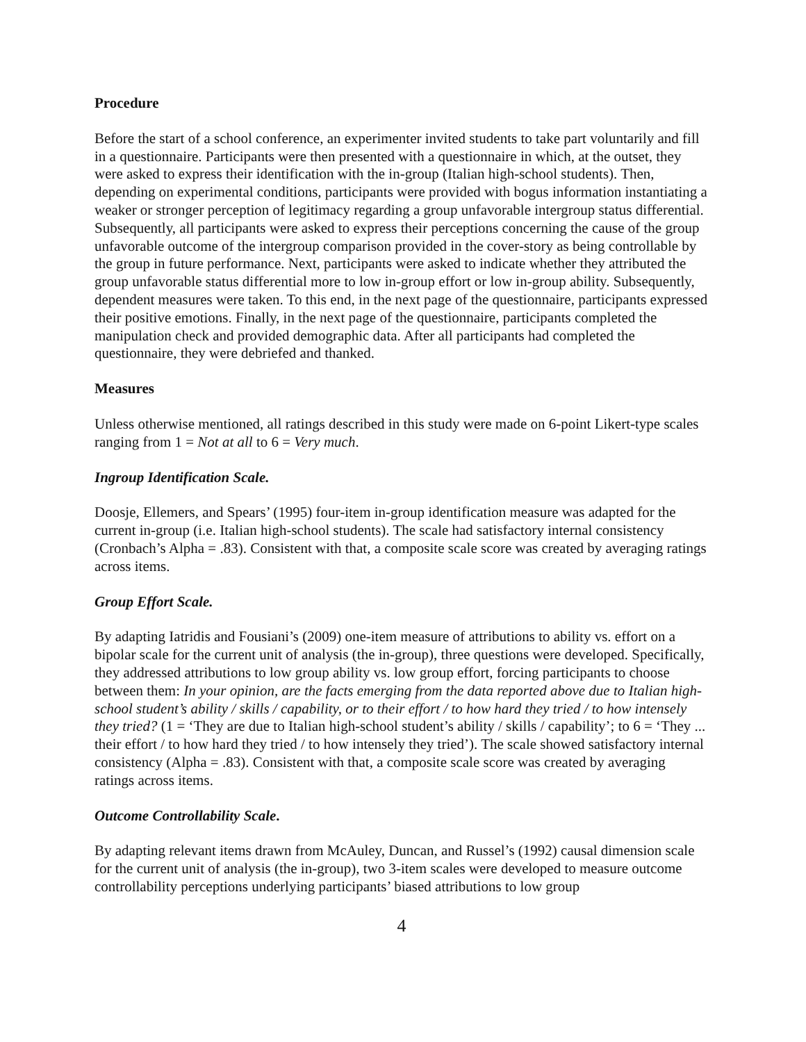Procedure
Before the start of a school conference, an experimenter invited students to take part voluntarily and fill in a questionnaire. Participants were then presented with a questionnaire in which, at the outset, they were asked to express their identification with the in-group (Italian high-school students). Then, depending on experimental conditions, participants were provided with bogus information instantiating a weaker or stronger perception of legitimacy regarding a group unfavorable intergroup status differential. Subsequently, all participants were asked to express their perceptions concerning the cause of the group unfavorable outcome of the intergroup comparison provided in the cover-story as being controllable by the group in future performance. Next, participants were asked to indicate whether they attributed the group unfavorable status differential more to low in-group effort or low in-group ability. Subsequently, dependent measures were taken. To this end, in the next page of the questionnaire, participants expressed their positive emotions. Finally, in the next page of the questionnaire, participants completed the manipulation check and provided demographic data. After all participants had completed the questionnaire, they were debriefed and thanked.
Measures
Unless otherwise mentioned, all ratings described in this study were made on 6-point Likert-type scales ranging from 1 = Not at all to 6 = Very much.
Ingroup Identification Scale.
Doosje, Ellemers, and Spears’ (1995) four-item in-group identification measure was adapted for the current in-group (i.e. Italian high-school students). The scale had satisfactory internal consistency (Cronbach’s Alpha = .83). Consistent with that, a composite scale score was created by averaging ratings across items.
Group Effort Scale.
By adapting Iatridis and Fousiani’s (2009) one-item measure of attributions to ability vs. effort on a bipolar scale for the current unit of analysis (the in-group), three questions were developed. Specifically, they addressed attributions to low group ability vs. low group effort, forcing participants to choose between them: In your opinion, are the facts emerging from the data reported above due to Italian high-school student’s ability / skills / capability, or to their effort / to how hard they tried / to how intensely they tried? (1 = ‘They are due to Italian high-school student’s ability / skills / capability’; to 6 = ‘They ... their effort / to how hard they tried / to how intensely they tried’). The scale showed satisfactory internal consistency (Alpha = .83). Consistent with that, a composite scale score was created by averaging ratings across items.
Outcome Controllability Scale.
By adapting relevant items drawn from McAuley, Duncan, and Russel’s (1992) causal dimension scale for the current unit of analysis (the in-group), two 3-item scales were developed to measure outcome controllability perceptions underlying participants’ biased attributions to low group
4